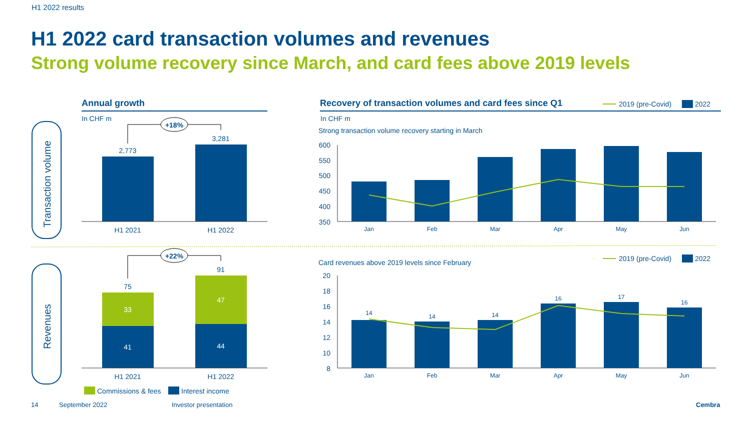H1 2022 results
H1 2022 card transaction volumes and revenues
Strong volume recovery since March, and card fees above 2019 levels
Annual growth
In CHF m
Transaction volume
Revenues
2,773
3,281
H1 2021
H1 2022
+18%
75
91
33
41
47
44
H1 2021
H1 2022
+22%
Commissions & fees
Interest income
Recovery of transaction volumes and card fees since Q1
2019 (pre-Covid)
2022
In CHF m
Strong transaction volume recovery starting in March
600
550
500
450
400
350
Jan
Feb
Mar
Apr
May
Jun
2019 (pre-Covid)
2022
Card revenues above 2019 levels since February
20
18
16
14
12
10
8
14
14
14
16
17
16
Jan
Feb
Mar
Apr
May
Jun
14 September 2022 Investor presentation Cembra